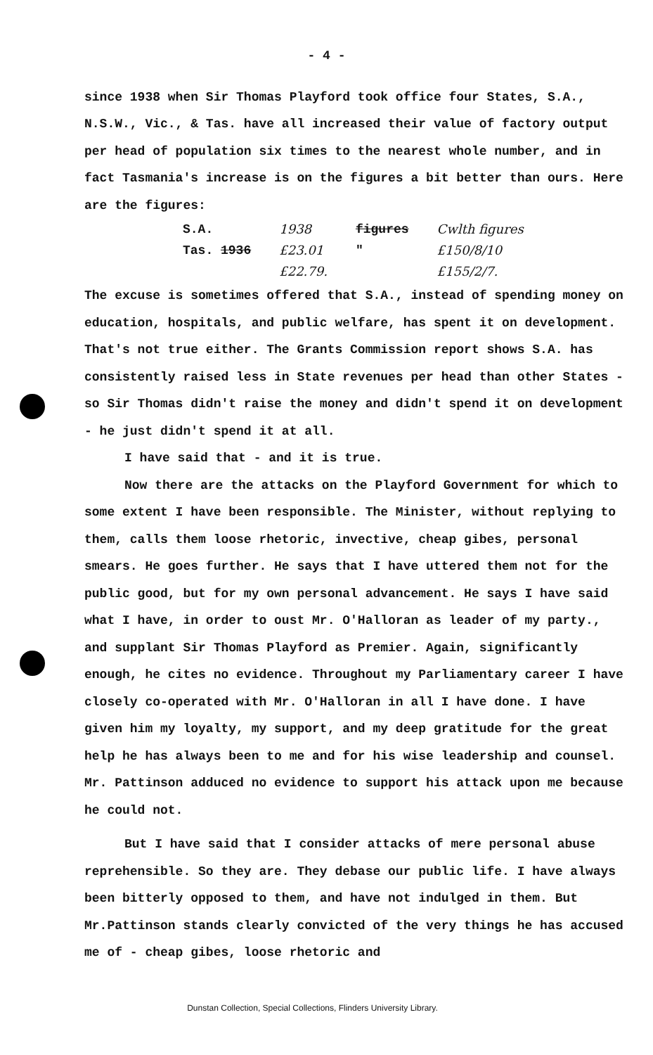- 4 -
since 1938 when Sir Thomas Playford took office four States, S.A., N.S.W., Vic., & Tas. have all increased their value of factory output per head of population six times to the nearest whole number, and in fact Tasmania's increase is on the figures a bit better than ours. Here are the figures:
S.A.
Tas. 1936
1938
£23.01
£22.79.
figures
"
Cwlth figures
£150/8/10
£155/2/7.
The excuse is sometimes offered that S.A., instead of spending money on education, hospitals, and public welfare, has spent it on development. That's not true either. The Grants Commission report shows S.A. has consistently raised less in State revenues per head than other States - so Sir Thomas didn't raise the money and didn't spend it on development - he just didn't spend it at all.
I have said that - and it is true.
Now there are the attacks on the Playford Government for which to some extent I have been responsible. The Minister, without replying to them, calls them loose rhetoric, invective, cheap gibes, personal smears. He goes further. He says that I have uttered them not for the public good, but for my own personal advancement. He says I have said what I have, in order to oust Mr. O'Halloran as leader of my party., and supplant Sir Thomas Playford as Premier. Again, significantly enough, he cites no evidence. Throughout my Parliamentary career I have closely co-operated with Mr. O'Halloran in all I have done. I have given him my loyalty, my support, and my deep gratitude for the great help he has always been to me and for his wise leadership and counsel. Mr. Pattinson adduced no evidence to support his attack upon me because he could not.
But I have said that I consider attacks of mere personal abuse reprehensible. So they are. They debase our public life. I have always been bitterly opposed to them, and have not indulged in them. But Mr.Pattinson stands clearly convicted of the very things he has accused me of - cheap gibes, loose rhetoric and
Dunstan Collection, Special Collections, Flinders University Library.